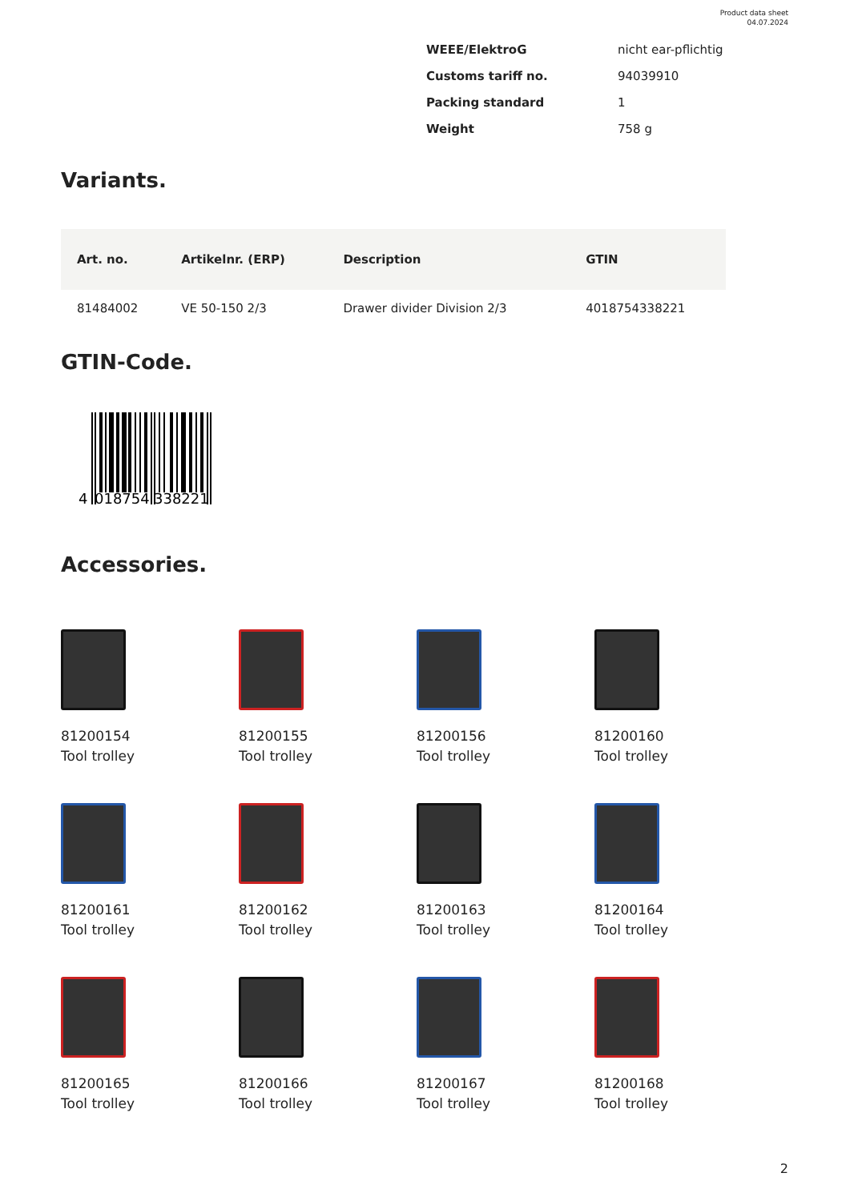Product data sheet
04.07.2024
| WEEE/ElektroG | nicht ear-pflichtig |
| Customs tariff no. | 94039910 |
| Packing standard | 1 |
| Weight | 758 g |
Variants.
| Art. no. | Artikelnr. (ERP) | Description | GTIN |
| --- | --- | --- | --- |
| 81484002 | VE 50-150 2/3 | Drawer divider Division 2/3 | 4018754338221 |
GTIN-Code.
4
018754
338221
Accessories.
81200154
Tool trolley
81200155
Tool trolley
81200156
Tool trolley
81200160
Tool trolley
81200161
Tool trolley
81200162
Tool trolley
81200163
Tool trolley
81200164
Tool trolley
81200165
Tool trolley
81200166
Tool trolley
81200167
Tool trolley
81200168
Tool trolley
2